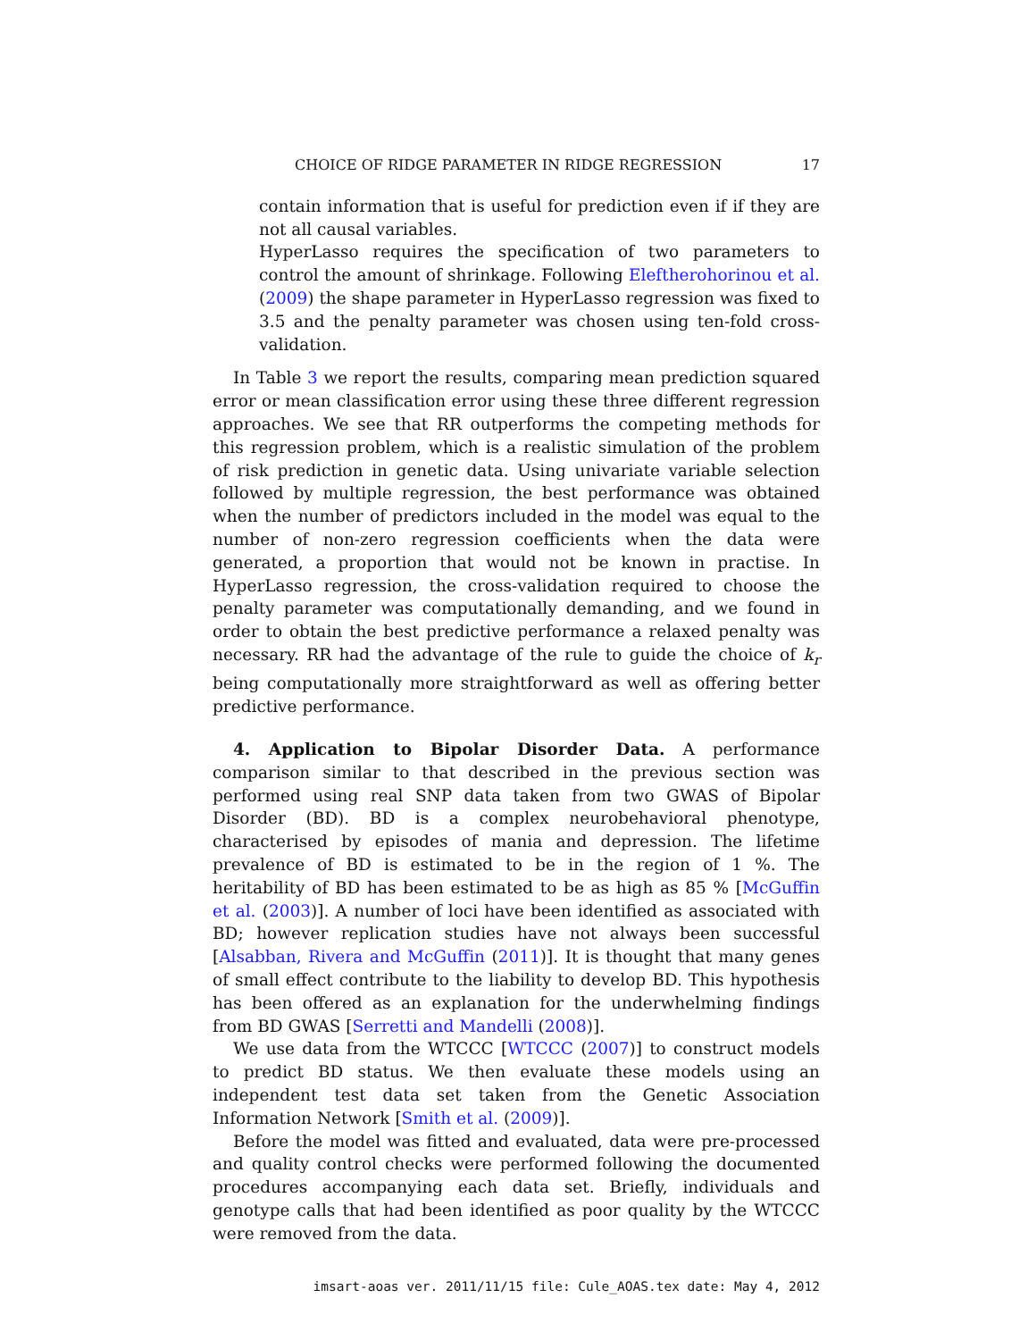CHOICE OF RIDGE PARAMETER IN RIDGE REGRESSION 17
contain information that is useful for prediction even if if they are not all causal variables.
HyperLasso requires the specification of two parameters to control the amount of shrinkage. Following Eleftherohorinou et al. (2009) the shape parameter in HyperLasso regression was fixed to 3.5 and the penalty parameter was chosen using ten-fold cross-validation.
In Table 3 we report the results, comparing mean prediction squared error or mean classification error using these three different regression approaches. We see that RR outperforms the competing methods for this regression problem, which is a realistic simulation of the problem of risk prediction in genetic data. Using univariate variable selection followed by multiple regression, the best performance was obtained when the number of predictors included in the model was equal to the number of non-zero regression coefficients when the data were generated, a proportion that would not be known in practise. In HyperLasso regression, the cross-validation required to choose the penalty parameter was computationally demanding, and we found in order to obtain the best predictive performance a relaxed penalty was necessary. RR had the advantage of the rule to guide the choice of k<sub>r</sub> being computationally more straightforward as well as offering better predictive performance.
4. Application to Bipolar Disorder Data. A performance comparison similar to that described in the previous section was performed using real SNP data taken from two GWAS of Bipolar Disorder (BD). BD is a complex neurobehavioral phenotype, characterised by episodes of mania and depression. The lifetime prevalence of BD is estimated to be in the region of 1 %. The heritability of BD has been estimated to be as high as 85 % [McGuffin et al. (2003)]. A number of loci have been identified as associated with BD; however replication studies have not always been successful [Alsabban, Rivera and McGuffin (2011)]. It is thought that many genes of small effect contribute to the liability to develop BD. This hypothesis has been offered as an explanation for the underwhelming findings from BD GWAS [Serretti and Mandelli (2008)].
We use data from the WTCCC [WTCCC (2007)] to construct models to predict BD status. We then evaluate these models using an independent test data set taken from the Genetic Association Information Network [Smith et al. (2009)].
Before the model was fitted and evaluated, data were pre-processed and quality control checks were performed following the documented procedures accompanying each data set. Briefly, individuals and genotype calls that had been identified as poor quality by the WTCCC were removed from the data.
imsart-aoas ver. 2011/11/15 file: Cule_AOAS.tex date: May 4, 2012